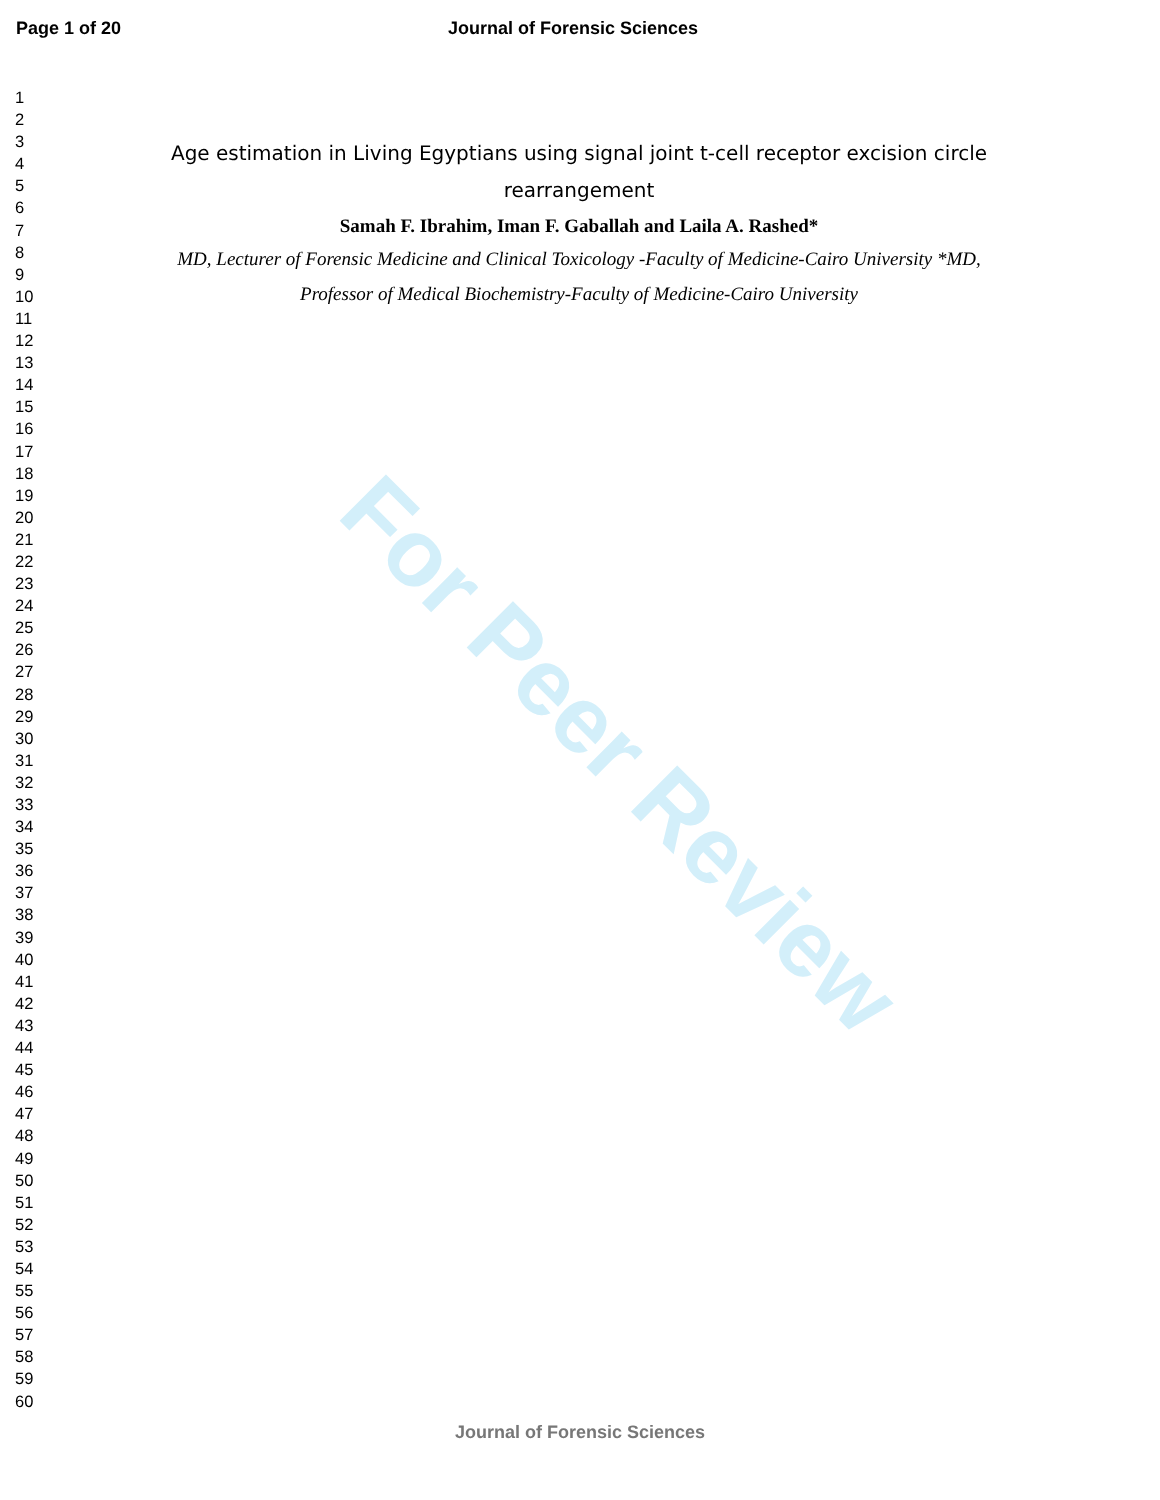Page 1 of 20 Journal of Forensic Sciences
For Peer Review
1
2
3
4
5
6
7
8
9
10
11
12
13
14
15
16
17
18
19
20
21
22
23
24
25
26
27
28
29
30
31
32
33
34
35
36
37
38
39
40
41
42
43
44
45
46
47
48
49
50
51
52
53
54
55
56
57
58
59
60
Age estimation in Living Egyptians using signal joint t-cell receptor excision circle rearrangement
Samah F. Ibrahim, Iman F. Gaballah and Laila A. Rashed*
MD, Lecturer of Forensic Medicine and Clinical Toxicology -Faculty of Medicine-Cairo University *MD, Professor of Medical Biochemistry-Faculty of Medicine-Cairo University
Journal of Forensic Sciences